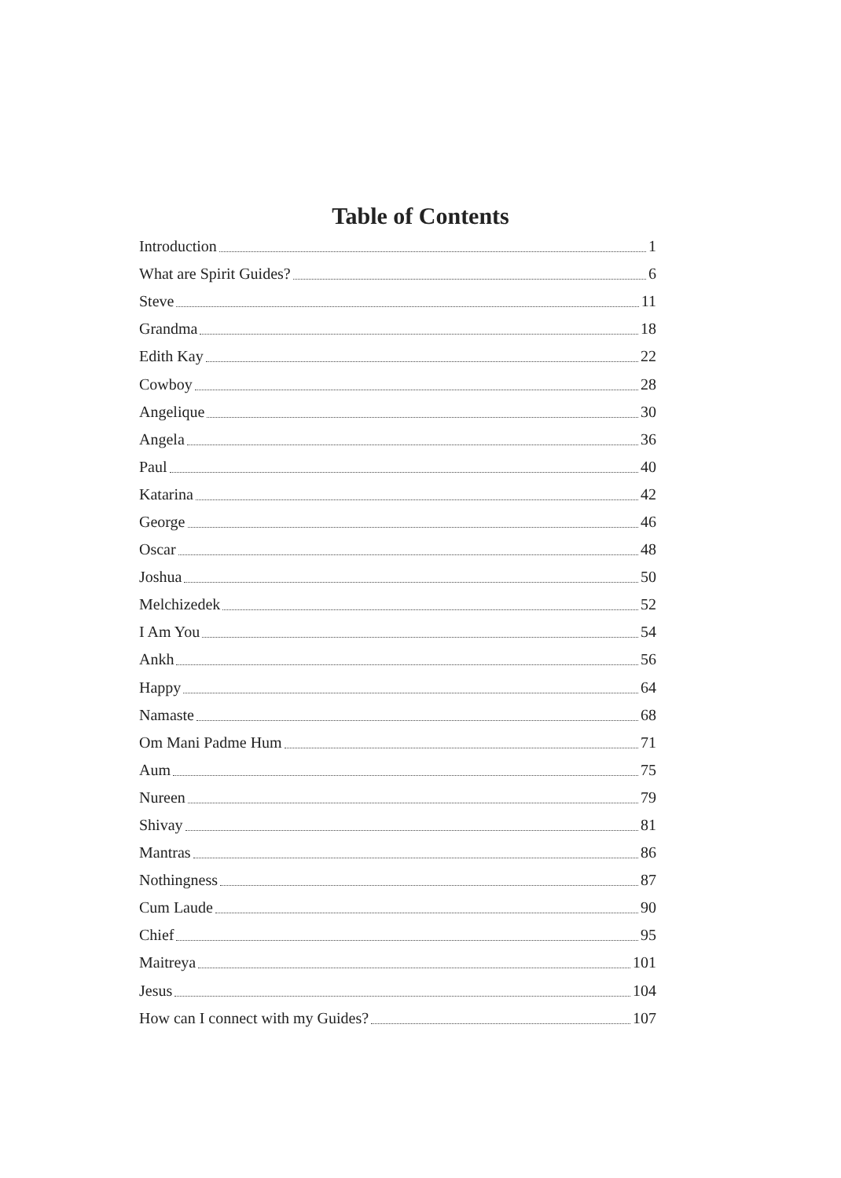Table of Contents
Introduction 1
What are Spirit Guides? 6
Steve 11
Grandma 18
Edith Kay 22
Cowboy 28
Angelique 30
Angela 36
Paul 40
Katarina 42
George 46
Oscar 48
Joshua 50
Melchizedek 52
I Am You 54
Ankh 56
Happy 64
Namaste 68
Om Mani Padme Hum 71
Aum 75
Nureen 79
Shivay 81
Mantras 86
Nothingness 87
Cum Laude 90
Chief 95
Maitreya 101
Jesus 104
How can I connect with my Guides? 107